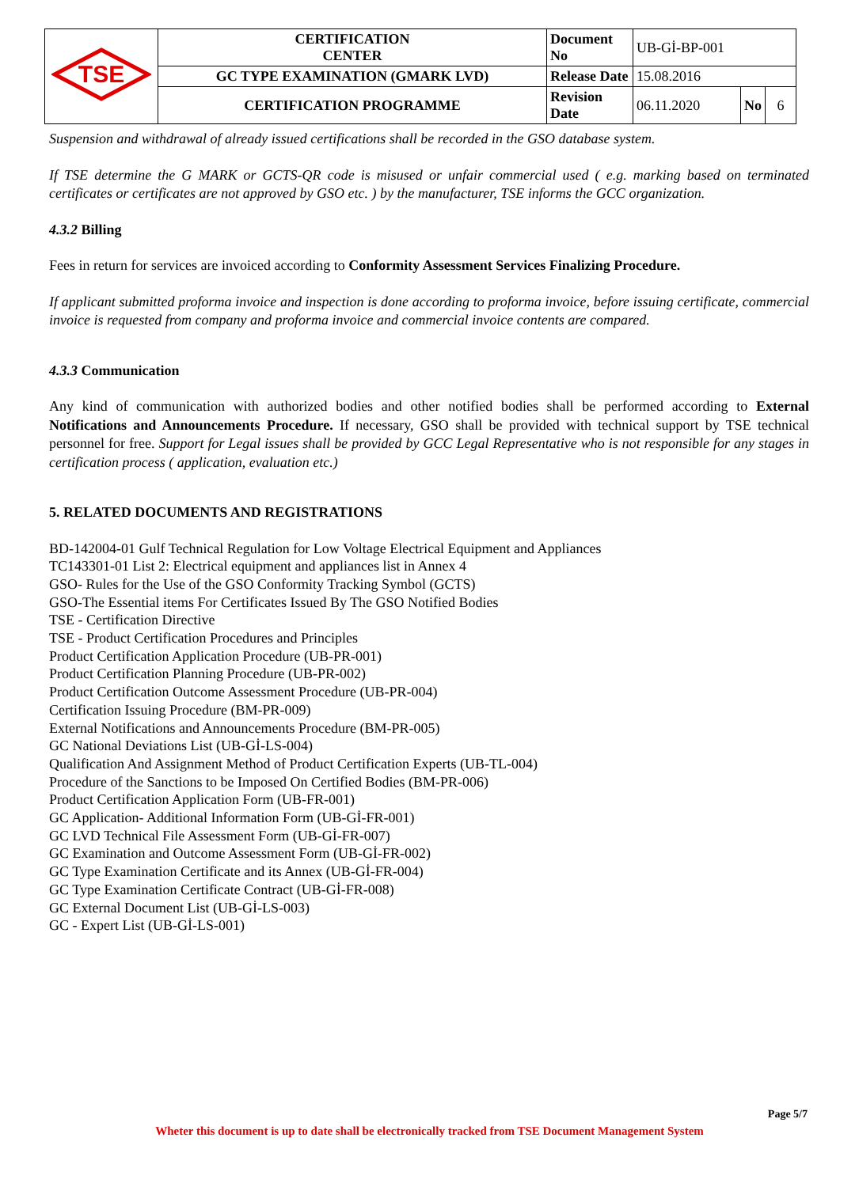| TSE | CERTIFICATION CENTER | Document No | UB-Gİ-BP-001 | | |
| | GC TYPE EXAMINATION (GMARK LVD) | Release Date | 15.08.2016 | | |
| | CERTIFICATION PROGRAMME | Revision Date | 06.11.2020 | No | 6 |
Suspension and withdrawal of already issued certifications shall be recorded in the GSO database system.
If TSE determine the G MARK or GCTS-QR code is misused or unfair commercial used ( e.g. marking based on terminated certificates or certificates are not approved by GSO etc. ) by the manufacturer, TSE informs the GCC organization.
4.3.2 Billing
Fees in return for services are invoiced according to Conformity Assessment Services Finalizing Procedure.
If applicant submitted proforma invoice and inspection is done according to proforma invoice, before issuing certificate, commercial invoice is requested from company and proforma invoice and commercial invoice contents are compared.
4.3.3 Communication
Any kind of communication with authorized bodies and other notified bodies shall be performed according to External Notifications and Announcements Procedure. If necessary, GSO shall be provided with technical support by TSE technical personnel for free. Support for Legal issues shall be provided by GCC Legal Representative who is not responsible for any stages in certification process ( application, evaluation etc.)
5. RELATED DOCUMENTS AND REGISTRATIONS
BD-142004-01 Gulf Technical Regulation for Low Voltage Electrical Equipment and Appliances
TC143301-01 List 2: Electrical equipment and appliances list in Annex 4
GSO- Rules for the Use of the GSO Conformity Tracking Symbol (GCTS)
GSO-The Essential items For Certificates Issued By The GSO Notified Bodies
TSE - Certification Directive
TSE - Product Certification Procedures and Principles
Product Certification Application Procedure (UB-PR-001)
Product Certification Planning Procedure (UB-PR-002)
Product Certification Outcome Assessment Procedure (UB-PR-004)
Certification Issuing Procedure (BM-PR-009)
External Notifications and Announcements Procedure (BM-PR-005)
GC National Deviations List (UB-Gİ-LS-004)
Qualification And Assignment Method of Product Certification Experts (UB-TL-004)
Procedure of the Sanctions to be Imposed On Certified Bodies (BM-PR-006)
Product Certification Application Form (UB-FR-001)
GC Application- Additional Information Form (UB-Gİ-FR-001)
GC LVD Technical File Assessment Form (UB-Gİ-FR-007)
GC Examination and Outcome Assessment Form (UB-Gİ-FR-002)
GC Type Examination Certificate and its Annex (UB-Gİ-FR-004)
GC Type Examination Certificate Contract (UB-Gİ-FR-008)
GC External Document List (UB-Gİ-LS-003)
GC - Expert List (UB-Gİ-LS-001)
Page 5/7
Wheter this document is up to date shall be electronically tracked from TSE Document Management System